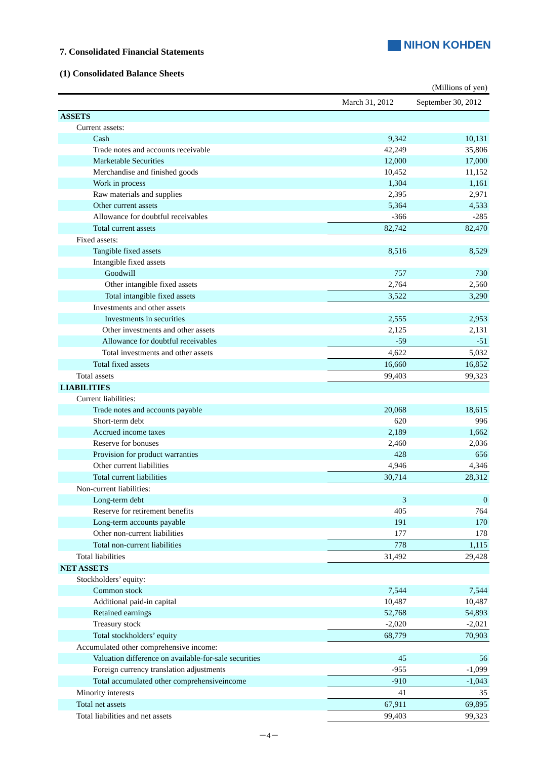NIHON KOHDEN
7. Consolidated Financial Statements
(1) Consolidated Balance Sheets
| (Millions of yen) | | |
| | March 31, 2012 | September 30, 2012 |
| ASSETS | | |
| Current assets: | | |
| Cash | 9,342 | 10,131 |
| Trade notes and accounts receivable | 42,249 | 35,806 |
| Marketable Securities | 12,000 | 17,000 |
| Merchandise and finished goods | 10,452 | 11,152 |
| Work in process | 1,304 | 1,161 |
| Raw materials and supplies | 2,395 | 2,971 |
| Other current assets | 5,364 | 4,533 |
| Allowance for doubtful receivables | -366 | -285 |
| Total current assets | 82,742 | 82,470 |
| Fixed assets: | | |
| Tangible fixed assets | 8,516 | 8,529 |
| Intangible fixed assets | | |
| Goodwill | 757 | 730 |
| Other intangible fixed assets | 2,764 | 2,560 |
| Total intangible fixed assets | 3,522 | 3,290 |
| Investments and other assets | | |
| Investments in securities | 2,555 | 2,953 |
| Other investments and other assets | 2,125 | 2,131 |
| Allowance for doubtful receivables | -59 | -51 |
| Total investments and other assets | 4,622 | 5,032 |
| Total fixed assets | 16,660 | 16,852 |
| Total assets | 99,403 | 99,323 |
| LIABILITIES | | |
| Current liabilities: | | |
| Trade notes and accounts payable | 20,068 | 18,615 |
| Short-term debt | 620 | 996 |
| Accrued income taxes | 2,189 | 1,662 |
| Reserve for bonuses | 2,460 | 2,036 |
| Provision for product warranties | 428 | 656 |
| Other current liabilities | 4,946 | 4,346 |
| Total current liabilities | 30,714 | 28,312 |
| Non-current liabilities: | | |
| Long-term debt | 3 | 0 |
| Reserve for retirement benefits | 405 | 764 |
| Long-term accounts payable | 191 | 170 |
| Other non-current liabilities | 177 | 178 |
| Total non-current liabilities | 778 | 1,115 |
| Total liabilities | 31,492 | 29,428 |
| NET ASSETS | | |
| Stockholders’ equity: | | |
| Common stock | 7,544 | 7,544 |
| Additional paid-in capital | 10,487 | 10,487 |
| Retained earnings | 52,768 | 54,893 |
| Treasury stock | -2,020 | -2,021 |
| Total stockholders’ equity | 68,779 | 70,903 |
| Accumulated other comprehensive income: | | |
| Valuation difference on available-for-sale securities | 45 | 56 |
| Foreign currency translation adjustments | -955 | -1,099 |
| Total accumulated other comprehensiveincome | -910 | -1,043 |
| Minority interests | 41 | 35 |
| Total net assets | 67,911 | 69,895 |
| Total liabilities and net assets | 99,403 | 99,323 |
－4－